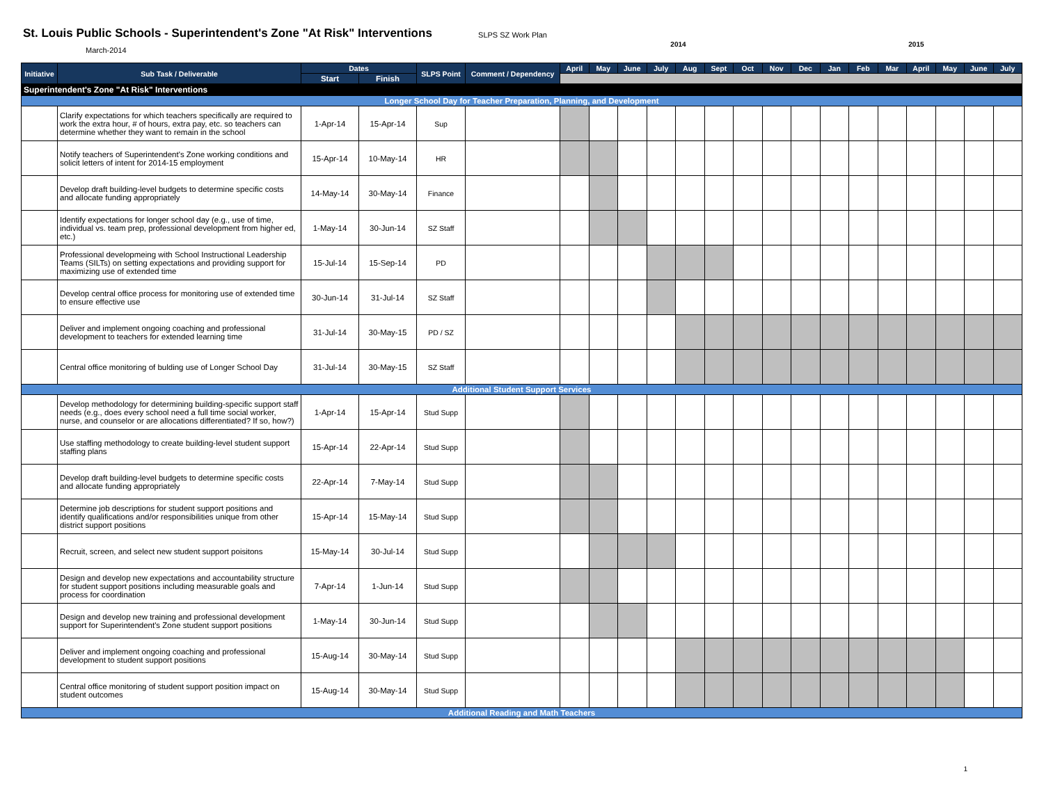St. Louis Public Schools - Superintendent's Zone "At Risk" Interventions
March-2014
SLPS SZ Work Plan
2014 2015
| Initiative | Sub Task / Deliverable | Dates | | SLPS Point | Comment / Dependency | April | May | June | July | Aug | Sept | Oct | Nov | Dec | Jan | Feb | Mar | April | May | June | July |
| --- | --- | --- | --- | --- | --- | --- | --- | --- | --- | --- | --- | --- | --- | --- | --- | --- | --- | --- | --- | --- | --- |
| | | Start | Finish | | | | | | | | | | | | | | | | | | |
| Superintendent's Zone "At Risk" Interventions | | | | | | | | | | | | | | | | | | | | | |
| Longer School Day for Teacher Preparation, Planning, and Development | | | | | | | | | | | | | | | | | | | | | |
| | Clarify expectations for which teachers specifically are required to work the extra hour, # of hours, extra pay, etc. so teachers can determine whether they want to remain in the school | 1-Apr-14 | 15-Apr-14 | Sup | | | | | | | | | | | | | | | | | |
| | Notify teachers of Superintendent's Zone working conditions and solicit letters of intent for 2014-15 employment | 15-Apr-14 | 10-May-14 | HR | | | | | | | | | | | | | | | | | |
| | Develop draft building-level budgets to determine specific costs and allocate funding appropriately | 14-May-14 | 30-May-14 | Finance | | | | | | | | | | | | | | | | | |
| | Identify expectations for longer school day (e.g., use of time, individual vs. team prep, professional development from higher ed, etc.) | 1-May-14 | 30-Jun-14 | SZ Staff | | | | | | | | | | | | | | | | | |
| | Professional developmeing with School Instructional Leadership Teams (SILTs) on setting expectations and providing support for maximizing use of extended time | 15-Jul-14 | 15-Sep-14 | PD | | | | | | | | | | | | | | | | | |
| | Develop central office process for monitoring use of extended time to ensure effective use | 30-Jun-14 | 31-Jul-14 | SZ Staff | | | | | | | | | | | | | | | | | |
| | Deliver and implement ongoing coaching and professional development to teachers for extended learning time | 31-Jul-14 | 30-May-15 | PD / SZ | | | | | | | | | | | | | | | | | |
| | Central office monitoring of bulding use of Longer School Day | 31-Jul-14 | 30-May-15 | SZ Staff | | | | | | | | | | | | | | | | | |
| Additional Student Support Services | | | | | | | | | | | | | | | | | | | | | |
| | Develop methodology for determining building-specific support staff needs (e.g., does every school need a full time social worker, nurse, and counselor or are allocations differentiated? If so, how?) | 1-Apr-14 | 15-Apr-14 | Stud Supp | | | | | | | | | | | | | | | | | |
| | Use staffing methodology to create building-level student support staffing plans | 15-Apr-14 | 22-Apr-14 | Stud Supp | | | | | | | | | | | | | | | | | |
| | Develop draft building-level budgets to determine specific costs and allocate funding appropriately | 22-Apr-14 | 7-May-14 | Stud Supp | | | | | | | | | | | | | | | | | |
| | Determine job descriptions for student support positions and identify qualifications and/or responsibilities unique from other district support positions | 15-Apr-14 | 15-May-14 | Stud Supp | | | | | | | | | | | | | | | | | |
| | Recruit, screen, and select new student support poisitons | 15-May-14 | 30-Jul-14 | Stud Supp | | | | | | | | | | | | | | | | | |
| | Design and develop new expectations and accountability structure for student support positions including measurable goals and process for coordination | 7-Apr-14 | 1-Jun-14 | Stud Supp | | | | | | | | | | | | | | | | | |
| | Design and develop new training and professional development support for Superintendent's Zone student support positions | 1-May-14 | 30-Jun-14 | Stud Supp | | | | | | | | | | | | | | | | | |
| | Deliver and implement ongoing coaching and professional development to student support positions | 15-Aug-14 | 30-May-14 | Stud Supp | | | | | | | | | | | | | | | | | |
| | Central office monitoring of student support position impact on student outcomes | 15-Aug-14 | 30-May-14 | Stud Supp | | | | | | | | | | | | | | | | | |
| Additional Reading and Math Teachers | | | | | | | | | | | | | | | | | | | | | |
1